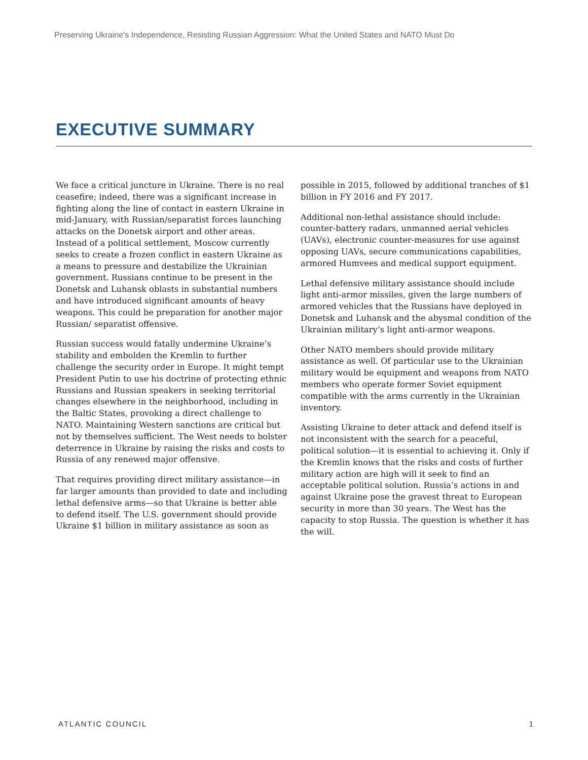Preserving Ukraine’s Independence, Resisting Russian Aggression: What the United States and NATO Must Do
EXECUTIVE SUMMARY
We face a critical juncture in Ukraine. There is no real ceasefire; indeed, there was a significant increase in fighting along the line of contact in eastern Ukraine in mid-January, with Russian/separatist forces launching attacks on the Donetsk airport and other areas. Instead of a political settlement, Moscow currently seeks to create a frozen conflict in eastern Ukraine as a means to pressure and destabilize the Ukrainian government. Russians continue to be present in the Donetsk and Luhansk oblasts in substantial numbers and have introduced significant amounts of heavy weapons. This could be preparation for another major Russian/ separatist offensive.
Russian success would fatally undermine Ukraine’s stability and embolden the Kremlin to further challenge the security order in Europe. It might tempt President Putin to use his doctrine of protecting ethnic Russians and Russian speakers in seeking territorial changes elsewhere in the neighborhood, including in the Baltic States, provoking a direct challenge to NATO. Maintaining Western sanctions are critical but not by themselves sufficient. The West needs to bolster deterrence in Ukraine by raising the risks and costs to Russia of any renewed major offensive.
That requires providing direct military assistance—in far larger amounts than provided to date and including lethal defensive arms—so that Ukraine is better able to defend itself. The U.S. government should provide Ukraine $1 billion in military assistance as soon as possible in 2015, followed by additional tranches of $1 billion in FY 2016 and FY 2017.
Additional non-lethal assistance should include: counter-battery radars, unmanned aerial vehicles (UAVs), electronic counter-measures for use against opposing UAVs, secure communications capabilities, armored Humvees and medical support equipment.
Lethal defensive military assistance should include light anti-armor missiles, given the large numbers of armored vehicles that the Russians have deployed in Donetsk and Luhansk and the abysmal condition of the Ukrainian military’s light anti-armor weapons.
Other NATO members should provide military assistance as well. Of particular use to the Ukrainian military would be equipment and weapons from NATO members who operate former Soviet equipment compatible with the arms currently in the Ukrainian inventory.
Assisting Ukraine to deter attack and defend itself is not inconsistent with the search for a peaceful, political solution—it is essential to achieving it. Only if the Kremlin knows that the risks and costs of further military action are high will it seek to find an acceptable political solution. Russia’s actions in and against Ukraine pose the gravest threat to European security in more than 30 years. The West has the capacity to stop Russia. The question is whether it has the will.
ATLANTIC COUNCIL 1